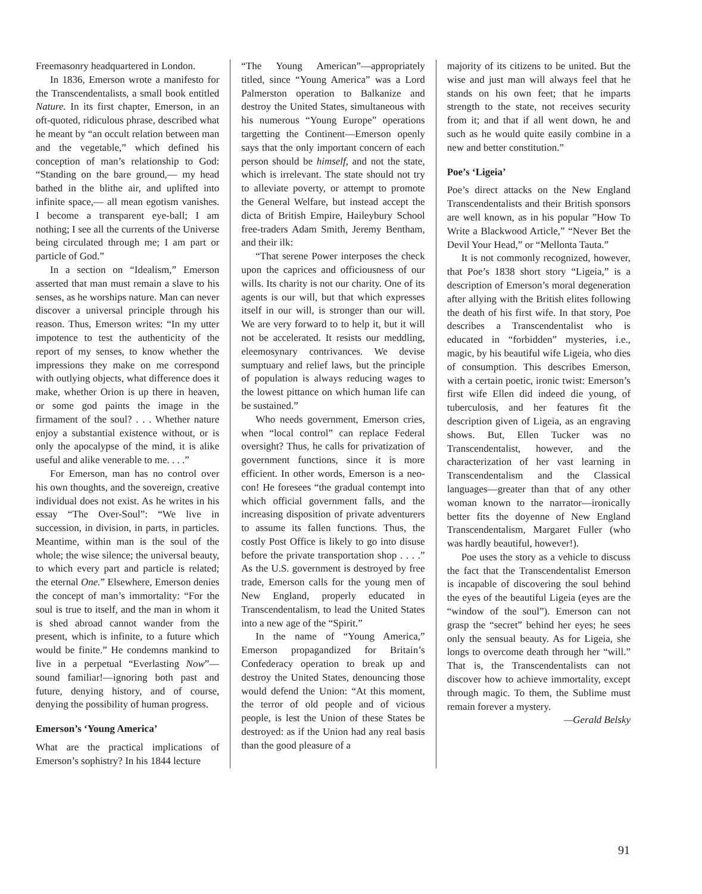Freemasonry headquartered in London.
In 1836, Emerson wrote a manifesto for the Transcendentalists, a small book entitled Nature. In its first chapter, Emerson, in an oft-quoted, ridiculous phrase, described what he meant by “an occult relation between man and the vegetable,” which defined his conception of man’s relationship to God: “Standing on the bare ground,— my head bathed in the blithe air, and uplifted into infinite space,— all mean egotism vanishes. I become a transparent eye-ball; I am nothing; I see all the currents of the Universe being circulated through me; I am part or particle of God.”
In a section on “Idealism,” Emerson asserted that man must remain a slave to his senses, as he worships nature. Man can never discover a universal principle through his reason. Thus, Emerson writes: “In my utter impotence to test the authenticity of the report of my senses, to know whether the impressions they make on me correspond with outlying objects, what difference does it make, whether Orion is up there in heaven, or some god paints the image in the firmament of the soul? . . . Whether nature enjoy a substantial existence without, or is only the apocalypse of the mind, it is alike useful and alike venerable to me. . . .”
For Emerson, man has no control over his own thoughts, and the sovereign, creative individual does not exist. As he writes in his essay “The Over-Soul”: “We live in succession, in division, in parts, in particles. Meantime, within man is the soul of the whole; the wise silence; the universal beauty, to which every part and particle is related; the eternal One.” Elsewhere, Emerson denies the concept of man’s immortality: “For the soul is true to itself, and the man in whom it is shed abroad cannot wander from the present, which is infinite, to a future which would be finite.” He condemns mankind to live in a perpetual “Everlasting Now”—sound familiar!—ignoring both past and future, denying history, and of course, denying the possibility of human progress.
Emerson’s ‘Young America’
What are the practical implications of Emerson’s sophistry? In his 1844 lecture
“The Young American”—appropriately titled, since “Young America” was a Lord Palmerston operation to Balkanize and destroy the United States, simultaneous with his numerous “Young Europe” operations targetting the Continent—Emerson openly says that the only important concern of each person should be himself, and not the state, which is irrelevant. The state should not try to alleviate poverty, or attempt to promote the General Welfare, but instead accept the dicta of British Empire, Haileybury School free-traders Adam Smith, Jeremy Bentham, and their ilk:
“That serene Power interposes the check upon the caprices and officiousness of our wills. Its charity is not our charity. One of its agents is our will, but that which expresses itself in our will, is stronger than our will. We are very forward to to help it, but it will not be accelerated. It resists our meddling, eleemosynary contrivances. We devise sumptuary and relief laws, but the principle of population is always reducing wages to the lowest pittance on which human life can be sustained.”
Who needs government, Emerson cries, when “local control” can replace Federal oversight? Thus, he calls for privatization of government functions, since it is more efficient. In other words, Emerson is a neo-con! He foresees “the gradual contempt into which official government falls, and the increasing disposition of private adventurers to assume its fallen functions. Thus, the costly Post Office is likely to go into disuse before the private transportation shop . . . .” As the U.S. government is destroyed by free trade, Emerson calls for the young men of New England, properly educated in Transcendentalism, to lead the United States into a new age of the “Spirit.”
In the name of “Young America,” Emerson propagandized for Britain’s Confederacy operation to break up and destroy the United States, denouncing those would defend the Union: “At this moment, the terror of old people and of vicious people, is lest the Union of these States be destroyed: as if the Union had any real basis than the good pleasure of a
majority of its citizens to be united. But the wise and just man will always feel that he stands on his own feet; that he imparts strength to the state, not receives security from it; and that if all went down, he and such as he would quite easily combine in a new and better constitution.”
Poe’s ‘Ligeia’
Poe’s direct attacks on the New England Transcendentalists and their British sponsors are well known, as in his popular ”How To Write a Blackwood Article,” “Never Bet the Devil Your Head,” or “Mellonta Tauta.”
It is not commonly recognized, however, that Poe’s 1838 short story “Ligeia,” is a description of Emerson’s moral degeneration after allying with the British elites following the death of his first wife. In that story, Poe describes a Transcendentalist who is educated in “forbidden” mysteries, i.e., magic, by his beautiful wife Ligeia, who dies of consumption. This describes Emerson, with a certain poetic, ironic twist: Emerson’s first wife Ellen did indeed die young, of tuberculosis, and her features fit the description given of Ligeia, as an engraving shows. But, Ellen Tucker was no Transcendentalist, however, and the characterization of her vast learning in Transcendentalism and the Classical languages—greater than that of any other woman known to the narrator—ironically better fits the doyenne of New England Transcendentalism, Margaret Fuller (who was hardly beautiful, however!).
Poe uses the story as a vehicle to discuss the fact that the Transcendentalist Emerson is incapable of discovering the soul behind the eyes of the beautiful Ligeia (eyes are the “window of the soul”). Emerson can not grasp the “secret” behind her eyes; he sees only the sensual beauty. As for Ligeia, she longs to overcome death through her “will.” That is, the Transcendentalists can not discover how to achieve immortality, except through magic. To them, the Sublime must remain forever a mystery.
—Gerald Belsky
91